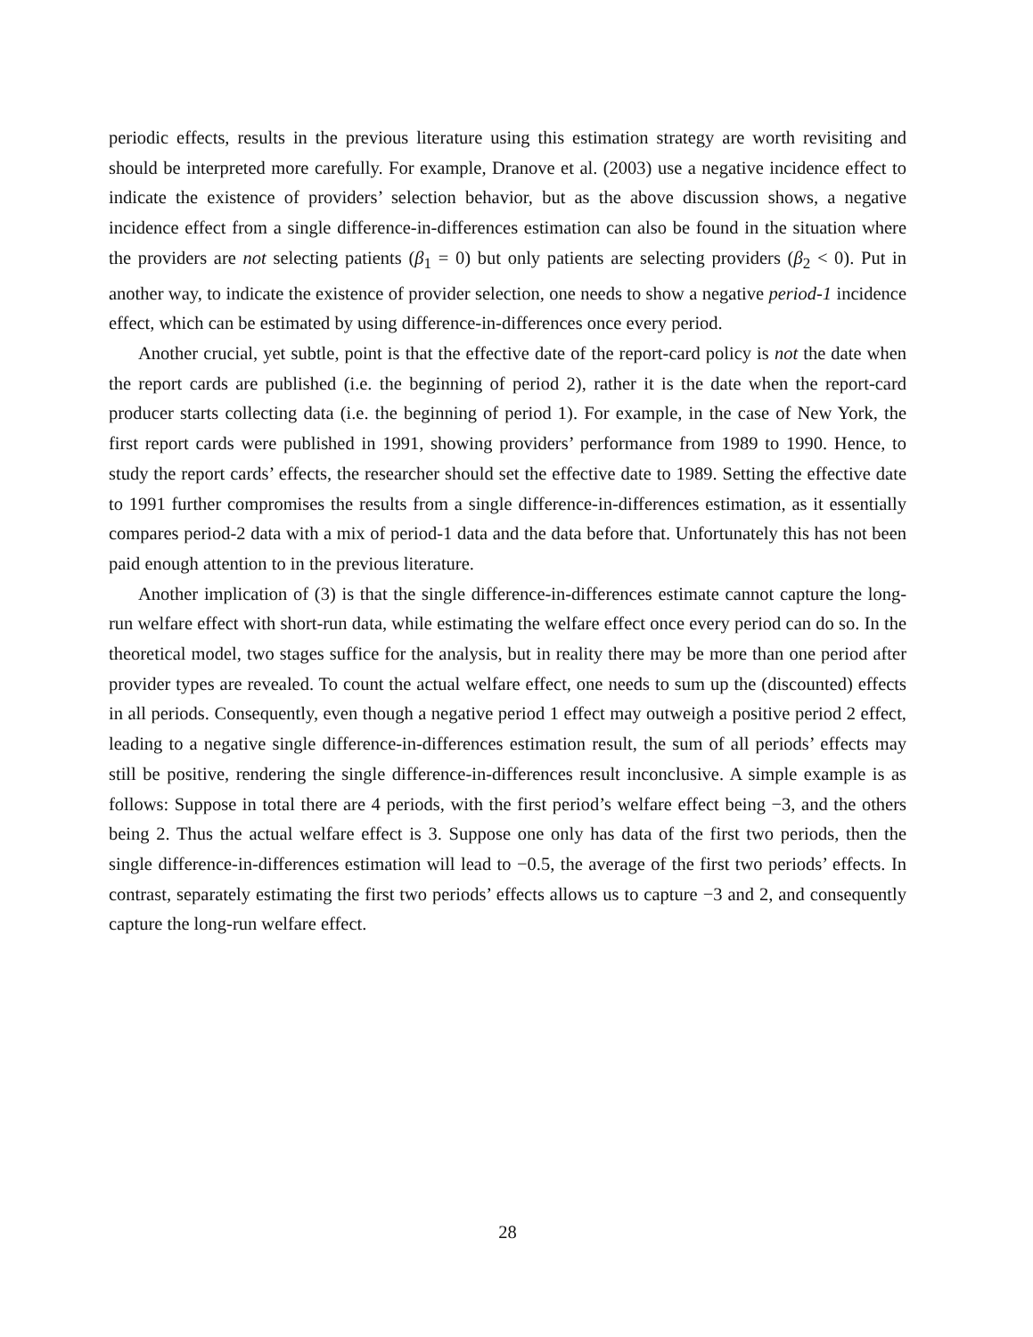periodic effects, results in the previous literature using this estimation strategy are worth revisiting and should be interpreted more carefully. For example, Dranove et al. (2003) use a negative incidence effect to indicate the existence of providers’ selection behavior, but as the above discussion shows, a negative incidence effect from a single difference-in-differences estimation can also be found in the situation where the providers are not selecting patients (β<sub>1</sub> = 0) but only patients are selecting providers (β<sub>2</sub> < 0). Put in another way, to indicate the existence of provider selection, one needs to show a negative period-1 incidence effect, which can be estimated by using difference-in-differences once every period.
Another crucial, yet subtle, point is that the effective date of the report-card policy is not the date when the report cards are published (i.e. the beginning of period 2), rather it is the date when the report-card producer starts collecting data (i.e. the beginning of period 1). For example, in the case of New York, the first report cards were published in 1991, showing providers’ performance from 1989 to 1990. Hence, to study the report cards’ effects, the researcher should set the effective date to 1989. Setting the effective date to 1991 further compromises the results from a single difference-in-differences estimation, as it essentially compares period-2 data with a mix of period-1 data and the data before that. Unfortunately this has not been paid enough attention to in the previous literature.
Another implication of (3) is that the single difference-in-differences estimate cannot capture the long-run welfare effect with short-run data, while estimating the welfare effect once every period can do so. In the theoretical model, two stages suffice for the analysis, but in reality there may be more than one period after provider types are revealed. To count the actual welfare effect, one needs to sum up the (discounted) effects in all periods. Consequently, even though a negative period 1 effect may outweigh a positive period 2 effect, leading to a negative single difference-in-differences estimation result, the sum of all periods’ effects may still be positive, rendering the single difference-in-differences result inconclusive. A simple example is as follows: Suppose in total there are 4 periods, with the first period’s welfare effect being −3, and the others being 2. Thus the actual welfare effect is 3. Suppose one only has data of the first two periods, then the single difference-in-differences estimation will lead to −0.5, the average of the first two periods’ effects. In contrast, separately estimating the first two periods’ effects allows us to capture −3 and 2, and consequently capture the long-run welfare effect.
28